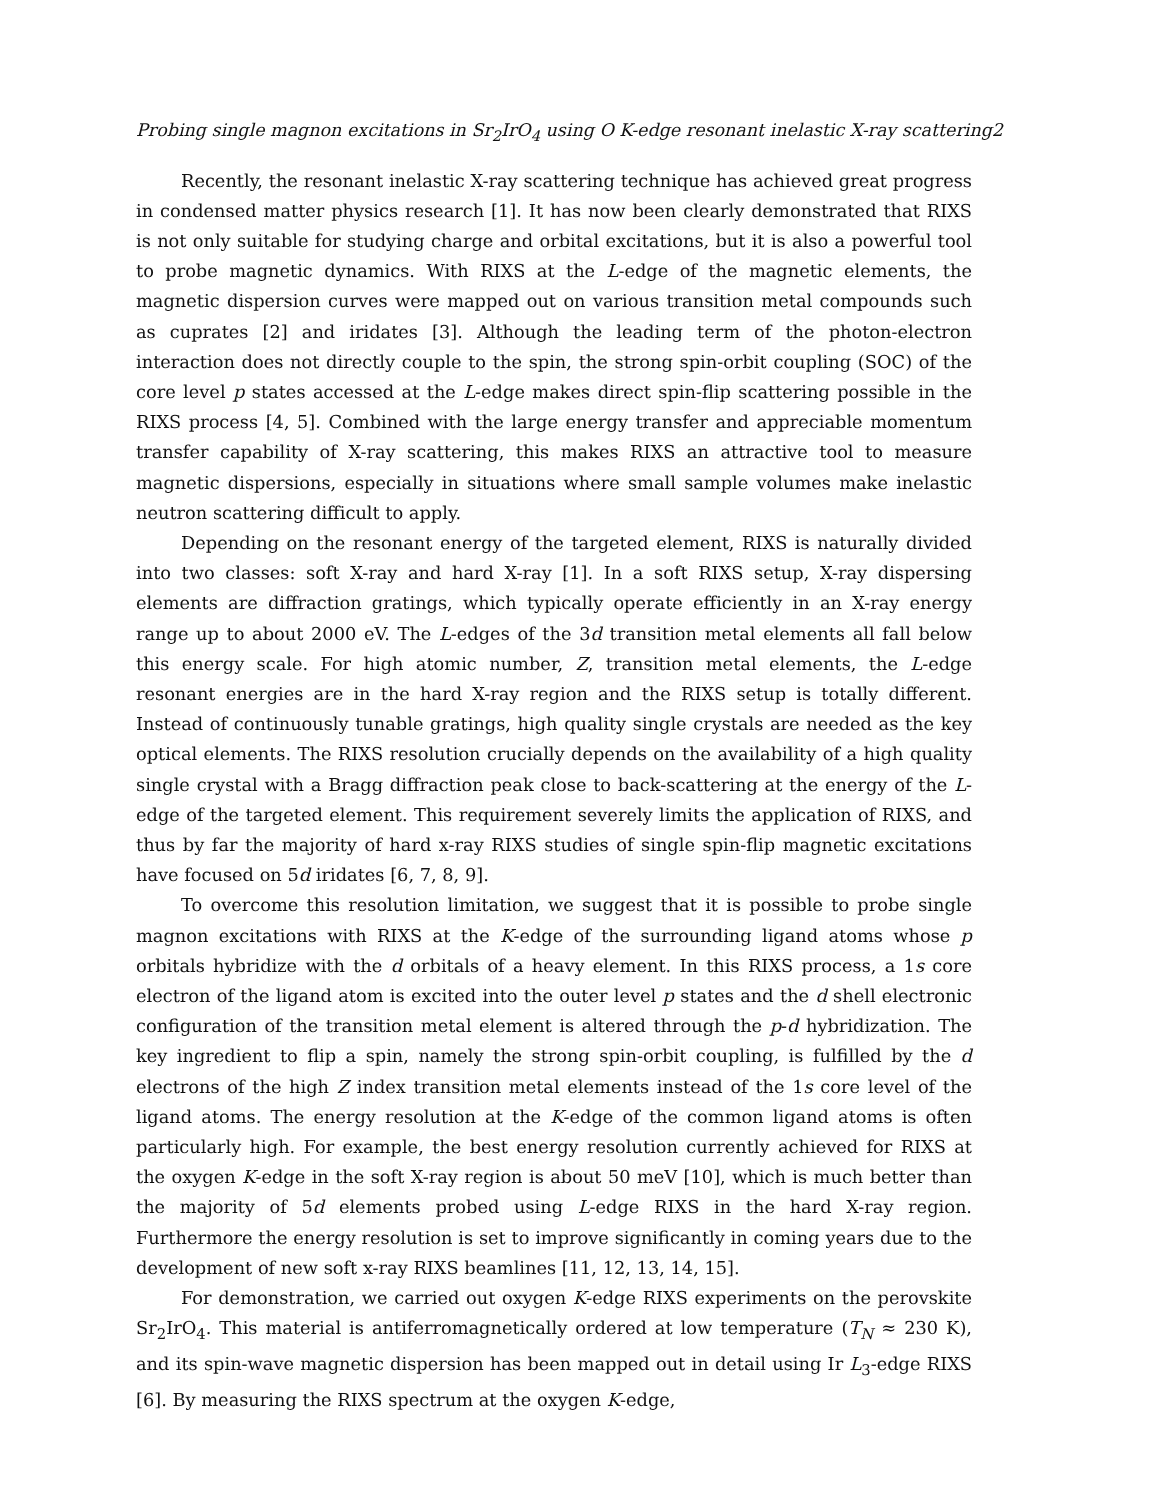Probing single magnon excitations in Sr<sub>2</sub>IrO<sub>4</sub> using O K-edge resonant inelastic X-ray scattering2
Recently, the resonant inelastic X-ray scattering technique has achieved great progress in condensed matter physics research [1]. It has now been clearly demonstrated that RIXS is not only suitable for studying charge and orbital excitations, but it is also a powerful tool to probe magnetic dynamics. With RIXS at the L-edge of the magnetic elements, the magnetic dispersion curves were mapped out on various transition metal compounds such as cuprates [2] and iridates [3]. Although the leading term of the photon-electron interaction does not directly couple to the spin, the strong spin-orbit coupling (SOC) of the core level p states accessed at the L-edge makes direct spin-flip scattering possible in the RIXS process [4, 5]. Combined with the large energy transfer and appreciable momentum transfer capability of X-ray scattering, this makes RIXS an attractive tool to measure magnetic dispersions, especially in situations where small sample volumes make inelastic neutron scattering difficult to apply.
Depending on the resonant energy of the targeted element, RIXS is naturally divided into two classes: soft X-ray and hard X-ray [1]. In a soft RIXS setup, X-ray dispersing elements are diffraction gratings, which typically operate efficiently in an X-ray energy range up to about 2000 eV. The L-edges of the 3d transition metal elements all fall below this energy scale. For high atomic number, Z, transition metal elements, the L-edge resonant energies are in the hard X-ray region and the RIXS setup is totally different. Instead of continuously tunable gratings, high quality single crystals are needed as the key optical elements. The RIXS resolution crucially depends on the availability of a high quality single crystal with a Bragg diffraction peak close to back-scattering at the energy of the L-edge of the targeted element. This requirement severely limits the application of RIXS, and thus by far the majority of hard x-ray RIXS studies of single spin-flip magnetic excitations have focused on 5d iridates [6, 7, 8, 9].
To overcome this resolution limitation, we suggest that it is possible to probe single magnon excitations with RIXS at the K-edge of the surrounding ligand atoms whose p orbitals hybridize with the d orbitals of a heavy element. In this RIXS process, a 1s core electron of the ligand atom is excited into the outer level p states and the d shell electronic configuration of the transition metal element is altered through the p-d hybridization. The key ingredient to flip a spin, namely the strong spin-orbit coupling, is fulfilled by the d electrons of the high Z index transition metal elements instead of the 1s core level of the ligand atoms. The energy resolution at the K-edge of the common ligand atoms is often particularly high. For example, the best energy resolution currently achieved for RIXS at the oxygen K-edge in the soft X-ray region is about 50 meV [10], which is much better than the majority of 5d elements probed using L-edge RIXS in the hard X-ray region. Furthermore the energy resolution is set to improve significantly in coming years due to the development of new soft x-ray RIXS beamlines [11, 12, 13, 14, 15].
For demonstration, we carried out oxygen K-edge RIXS experiments on the perovskite Sr<sub>2</sub>IrO<sub>4</sub>. This material is antiferromagnetically ordered at low temperature (T<sub>N</sub> ≈ 230 K), and its spin-wave magnetic dispersion has been mapped out in detail using Ir L<sub>3</sub>-edge RIXS [6]. By measuring the RIXS spectrum at the oxygen K-edge,